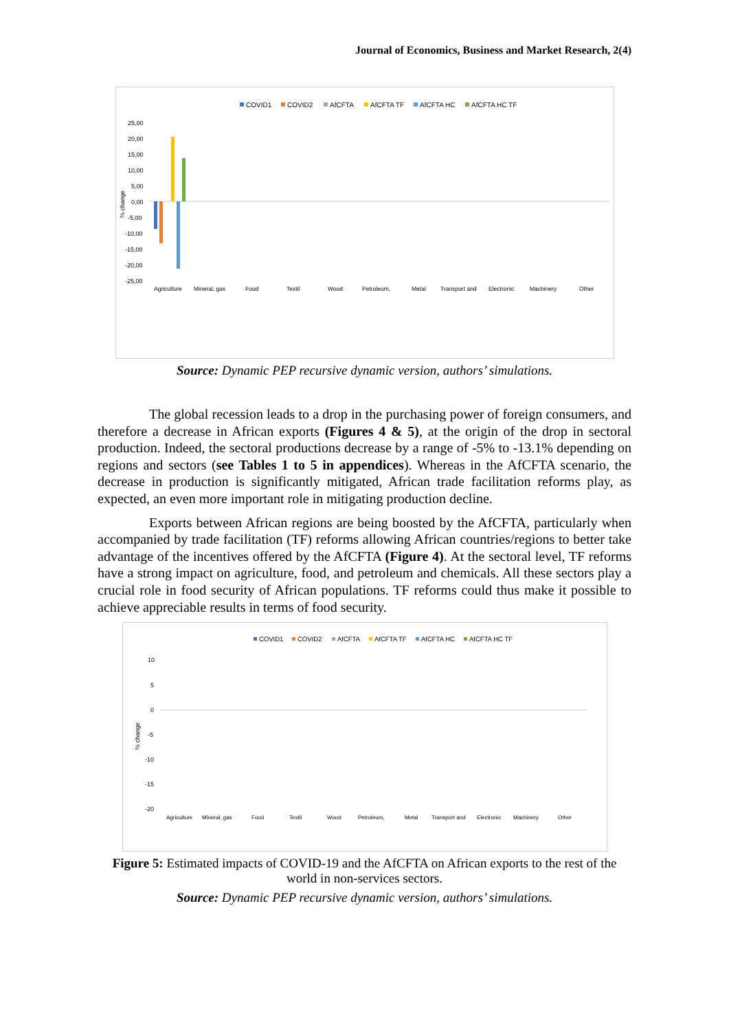Journal of Economics, Business and Market Research, 2(4)
COVID1
COVID2
AfCFTA
AfCFTA TF
AfCFTA HC
AfCFTA HC TF
25,00
20,00
15,00
10,00
5,00
0,00
-5,00
-10,00
-15,00
-20,00
-25,00
% change
Agriculture
Mineral, gas
Food
Textil
Wood
Petroleum,
Metal
Transport and
Electronic
Machinery
Other
Source: Dynamic PEP recursive dynamic version, authors’ simulations.
The global recession leads to a drop in the purchasing power of foreign consumers, and therefore a decrease in African exports (Figures 4 & 5), at the origin of the drop in sectoral production. Indeed, the sectoral productions decrease by a range of -5% to -13.1% depending on regions and sectors (see Tables 1 to 5 in appendices). Whereas in the AfCFTA scenario, the decrease in production is significantly mitigated, African trade facilitation reforms play, as expected, an even more important role in mitigating production decline.
Exports between African regions are being boosted by the AfCFTA, particularly when accompanied by trade facilitation (TF) reforms allowing African countries/regions to better take advantage of the incentives offered by the AfCFTA (Figure 4). At the sectoral level, TF reforms have a strong impact on agriculture, food, and petroleum and chemicals. All these sectors play a crucial role in food security of African populations. TF reforms could thus make it possible to achieve appreciable results in terms of food security.
COVID1
COVID2
AfCFTA
AfCFTA TF
AfCFTA HC
AfCFTA HC TF
10
5
0
-5
-10
-15
-20
% change
Agriculture
Mineral, gas
Food
Textil
Wood
Petroleum,
Metal
Transport and
Electronic
Machinery
Other
Figure 5: Estimated impacts of COVID-19 and the AfCFTA on African exports to the rest of the world in non-services sectors.
Source: Dynamic PEP recursive dynamic version, authors’ simulations.